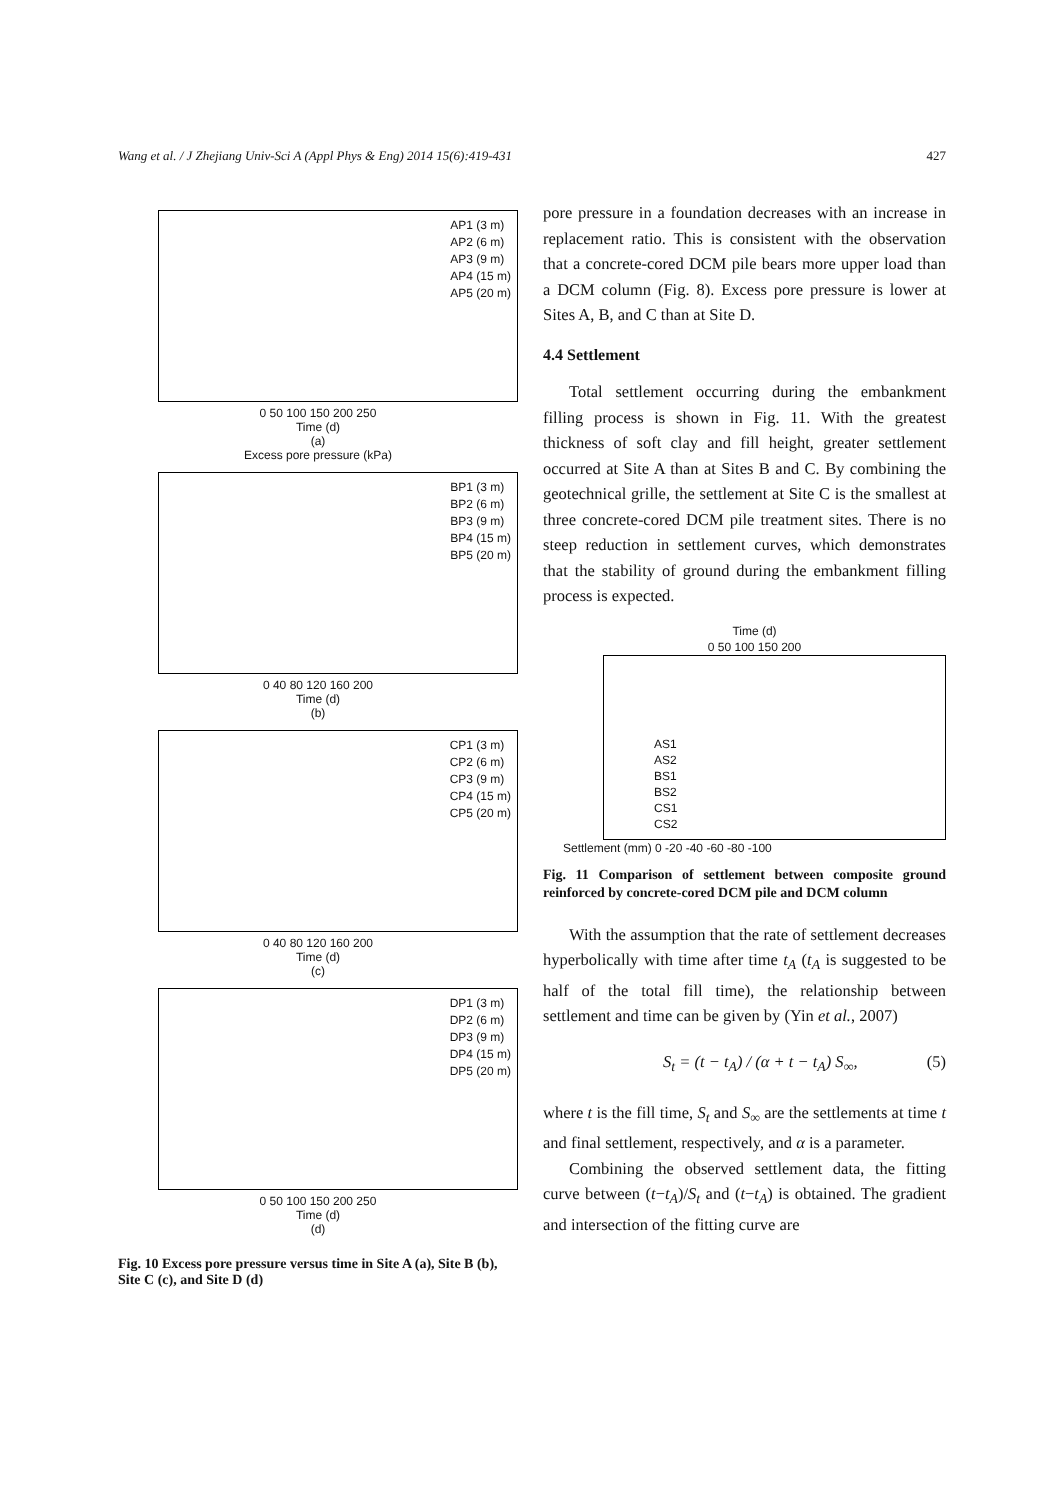Wang et al. / J Zhejiang Univ-Sci A (Appl Phys & Eng) 2014 15(6):419-431 427
AP1 (3 m)
AP2 (6 m)
AP3 (9 m)
AP4 (15 m)
AP5 (20 m)
0 50 100 150 200 250
Time (d)
(a)
Excess pore pressure (kPa)
BP1 (3 m)
BP2 (6 m)
BP3 (9 m)
BP4 (15 m)
BP5 (20 m)
0 40 80 120 160 200
Time (d)
(b)
CP1 (3 m)
CP2 (6 m)
CP3 (9 m)
CP4 (15 m)
CP5 (20 m)
0 40 80 120 160 200
Time (d)
(c)
DP1 (3 m)
DP2 (6 m)
DP3 (9 m)
DP4 (15 m)
DP5 (20 m)
0 50 100 150 200 250
Time (d)
(d)
Fig. 10 Excess pore pressure versus time in Site A (a), Site B (b), Site C (c), and Site D (d)
pore pressure in a foundation decreases with an increase in replacement ratio. This is consistent with the observation that a concrete-cored DCM pile bears more upper load than a DCM column (Fig. 8). Excess pore pressure is lower at Sites A, B, and C than at Site D.
4.4 Settlement
Total settlement occurring during the embankment filling process is shown in Fig. 11. With the greatest thickness of soft clay and fill height, greater settlement occurred at Site A than at Sites B and C. By combining the geotechnical grille, the settlement at Site C is the smallest at three concrete-cored DCM pile treatment sites. There is no steep reduction in settlement curves, which demonstrates that the stability of ground during the embankment filling process is expected.
Time (d)
0 50 100 150 200
AS1
AS2
BS1
BS2
CS1
CS2
Settlement (mm) 0 -20 -40 -60 -80 -100
Fig. 11 Comparison of settlement between composite ground reinforced by concrete-cored DCM pile and DCM column
With the assumption that the rate of settlement decreases hyperbolically with time after time t<sub>A</sub> (t<sub>A</sub> is suggested to be half of the total fill time), the relationship between settlement and time can be given by (Yin et al., 2007)
S<sub>t</sub> = (t − t<sub>A</sub>) / (α + t − t<sub>A</sub>) S<sub>∞</sub>, (5)
where t is the fill time, S<sub>t</sub> and S<sub>∞</sub> are the settlements at time t and final settlement, respectively, and α is a parameter.
Combining the observed settlement data, the fitting curve between (t−t<sub>A</sub>)/S<sub>t</sub> and (t−t<sub>A</sub>) is obtained. The gradient and intersection of the fitting curve are